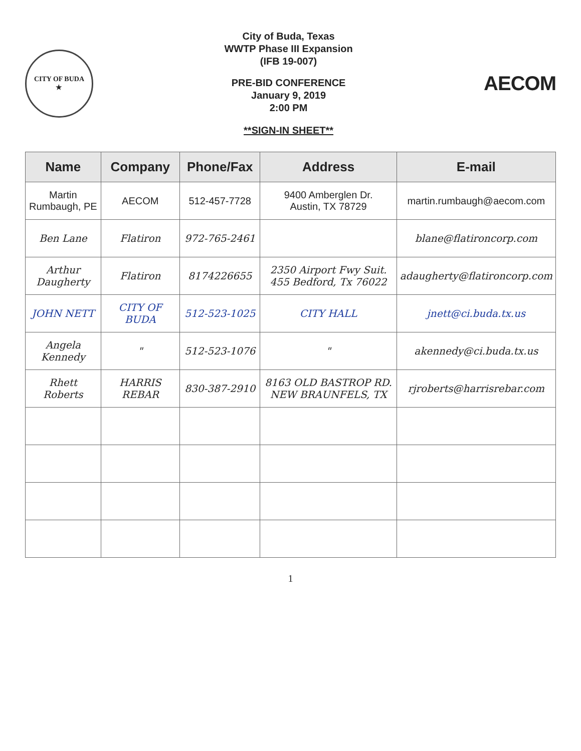CITY OF BUDA
★
City of Buda, Texas
WWTP Phase III Expansion
(IFB 19-007)
PRE-BID CONFERENCE
January 9, 2019
2:00 PM
**SIGN-IN SHEET**
AECOM
| Name | Company | Phone/Fax | Address | E-mail |
| --- | --- | --- | --- | --- |
| Martin Rumbaugh, PE | AECOM | 512-457-7728 | 9400 Amberglen Dr. Austin, TX 78729 | martin.rumbaugh@aecom.com |
| Ben Lane | Flatiron | 972-765-2461 | | blane@flatironcorp.com |
| Arthur Daugherty | Flatiron | 8174226655 | 2350 Airport Fwy Suit. 455 Bedford, Tx 76022 | adaugherty@flatironcorp.com |
| JOHN NETT | CITY OF BUDA | 512-523-1025 | CITY HALL | jnett@ci.buda.tx.us |
| Angela Kennedy | " | 512-523-1076 | " | akennedy@ci.buda.tx.us |
| Rhett Roberts | HARRIS REBAR | 830-387-2910 | 8163 OLD BASTROP RD. NEW BRAUNFELS, TX | rjroberts@harrisrebar.com |
1